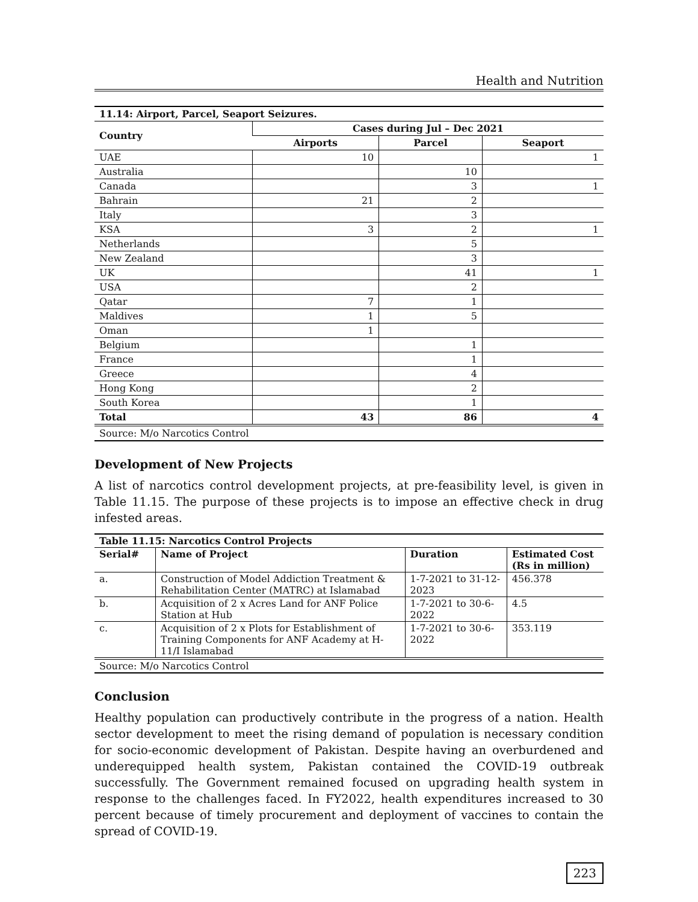Health and Nutrition
| 11.14: Airport, Parcel, Seaport Seizures. | | | |
| --- | --- | --- | --- |
| Country | Cases during Jul – Dec 2021 | | |
| | Airports | Parcel | Seaport |
| UAE | 10 | | 1 |
| Australia | | 10 | |
| Canada | | 3 | 1 |
| Bahrain | 21 | 2 | |
| Italy | | 3 | |
| KSA | 3 | 2 | 1 |
| Netherlands | | 5 | |
| New Zealand | | 3 | |
| UK | | 41 | 1 |
| USA | | 2 | |
| Qatar | 7 | 1 | |
| Maldives | 1 | 5 | |
| Oman | 1 | | |
| Belgium | | 1 | |
| France | | 1 | |
| Greece | | 4 | |
| Hong Kong | | 2 | |
| South Korea | | 1 | |
| Total | 43 | 86 | 4 |
| Source: M/o Narcotics Control | | | |
Development of New Projects
A list of narcotics control development projects, at pre-feasibility level, is given in Table 11.15. The purpose of these projects is to impose an effective check in drug infested areas.
| Table 11.15: Narcotics Control Projects | | | |
| --- | --- | --- | --- |
| Serial# | Name of Project | Duration | Estimated Cost (Rs in million) |
| a. | Construction of Model Addiction Treatment & Rehabilitation Center (MATRC) at Islamabad | 1-7-2021 to 31-12-2023 | 456.378 |
| b. | Acquisition of 2 x Acres Land for ANF Police Station at Hub | 1-7-2021 to 30-6-2022 | 4.5 |
| c. | Acquisition of 2 x Plots for Establishment of Training Components for ANF Academy at H-11/I Islamabad | 1-7-2021 to 30-6-2022 | 353.119 |
| Source: M/o Narcotics Control | | | |
Conclusion
Healthy population can productively contribute in the progress of a nation. Health sector development to meet the rising demand of population is necessary condition for socio-economic development of Pakistan. Despite having an overburdened and underequipped health system, Pakistan contained the COVID-19 outbreak successfully. The Government remained focused on upgrading health system in response to the challenges faced. In FY2022, health expenditures increased to 30 percent because of timely procurement and deployment of vaccines to contain the spread of COVID-19.
223